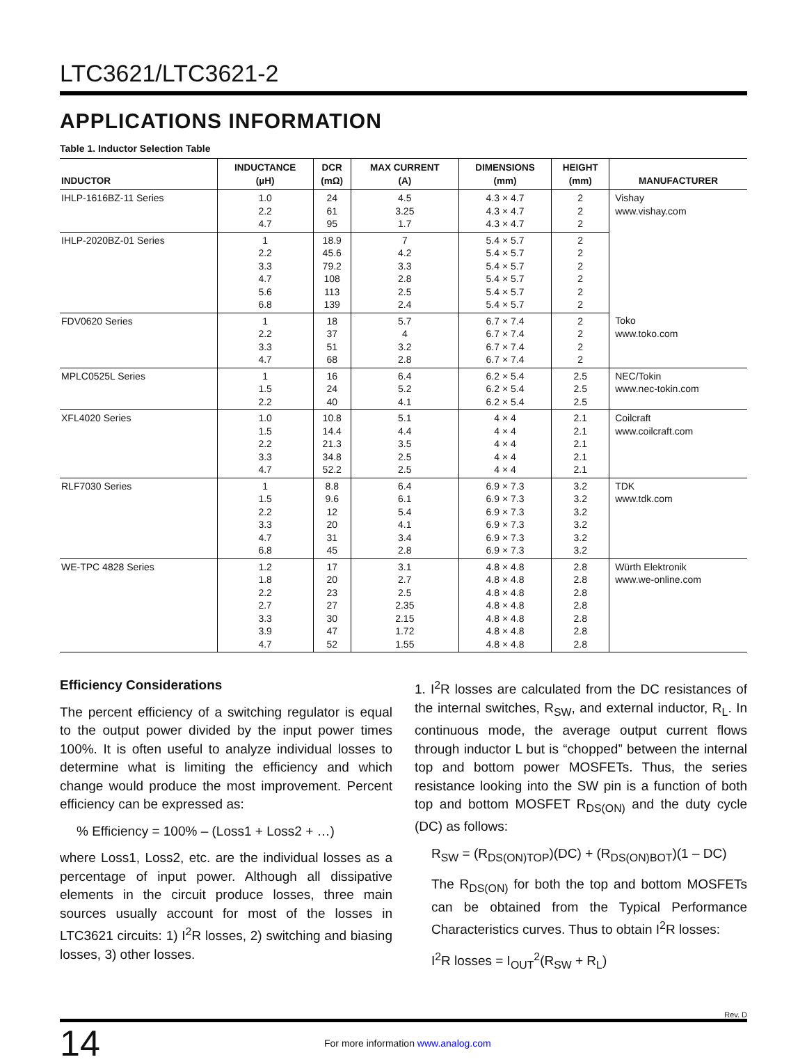LTC3621/LTC3621-2
APPLICATIONS INFORMATION
Table 1. Inductor Selection Table
| INDUCTOR | INDUCTANCE (µH) | DCR (mΩ) | MAX CURRENT (A) | DIMENSIONS (mm) | HEIGHT (mm) | MANUFACTURER |
| --- | --- | --- | --- | --- | --- | --- |
| IHLP-1616BZ-11 Series | 1.0 2.2 4.7 | 24 61 95 | 4.5 3.25 1.7 | 4.3 × 4.7 4.3 × 4.7 4.3 × 4.7 | 2 2 2 | Vishay www.vishay.com |
| IHLP-2020BZ-01 Series | 1 2.2 3.3 4.7 5.6 6.8 | 18.9 45.6 79.2 108 113 139 | 7 4.2 3.3 2.8 2.5 2.4 | 5.4 × 5.7 5.4 × 5.7 5.4 × 5.7 5.4 × 5.7 5.4 × 5.7 5.4 × 5.7 | 2 2 2 2 2 2 | |
| FDV0620 Series | 1 2.2 3.3 4.7 | 18 37 51 68 | 5.7 4 3.2 2.8 | 6.7 × 7.4 6.7 × 7.4 6.7 × 7.4 6.7 × 7.4 | 2 2 2 2 | Toko www.toko.com |
| MPLC0525L Series | 1 1.5 2.2 | 16 24 40 | 6.4 5.2 4.1 | 6.2 × 5.4 6.2 × 5.4 6.2 × 5.4 | 2.5 2.5 2.5 | NEC/Tokin www.nec-tokin.com |
| XFL4020 Series | 1.0 1.5 2.2 3.3 4.7 | 10.8 14.4 21.3 34.8 52.2 | 5.1 4.4 3.5 2.5 2.5 | 4 × 4 4 × 4 4 × 4 4 × 4 4 × 4 | 2.1 2.1 2.1 2.1 2.1 | Coilcraft www.coilcraft.com |
| RLF7030 Series | 1 1.5 2.2 3.3 4.7 6.8 | 8.8 9.6 12 20 31 45 | 6.4 6.1 5.4 4.1 3.4 2.8 | 6.9 × 7.3 6.9 × 7.3 6.9 × 7.3 6.9 × 7.3 6.9 × 7.3 6.9 × 7.3 | 3.2 3.2 3.2 3.2 3.2 3.2 | TDK www.tdk.com |
| WE-TPC 4828 Series | 1.2 1.8 2.2 2.7 3.3 3.9 4.7 | 17 20 23 27 30 47 52 | 3.1 2.7 2.5 2.35 2.15 1.72 1.55 | 4.8 × 4.8 4.8 × 4.8 4.8 × 4.8 4.8 × 4.8 4.8 × 4.8 4.8 × 4.8 4.8 × 4.8 | 2.8 2.8 2.8 2.8 2.8 2.8 2.8 | Würth Elektronik www.we-online.com |
Efficiency Considerations
The percent efficiency of a switching regulator is equal to the output power divided by the input power times 100%. It is often useful to analyze individual losses to determine what is limiting the efficiency and which change would produce the most improvement. Percent efficiency can be expressed as:
% Efficiency = 100% – (Loss1 + Loss2 + …)
where Loss1, Loss2, etc. are the individual losses as a percentage of input power. Although all dissipative elements in the circuit produce losses, three main sources usually account for most of the losses in LTC3621 circuits: 1) I<sup>2</sup>R losses, 2) switching and biasing losses, 3) other losses.
1. I<sup>2</sup>R losses are calculated from the DC resistances of the internal switches, R<sub>SW</sub>, and external inductor, R<sub>L</sub>. In continuous mode, the average output current flows through inductor L but is “chopped” between the internal top and bottom power MOSFETs. Thus, the series resistance looking into the SW pin is a function of both top and bottom MOSFET R<sub>DS(ON)</sub> and the duty cycle (DC) as follows:
R<sub>SW</sub> = (R<sub>DS(ON)TOP</sub>)(DC) + (R<sub>DS(ON)BOT</sub>)(1 – DC)
The R<sub>DS(ON)</sub> for both the top and bottom MOSFETs can be obtained from the Typical Performance Characteristics curves. Thus to obtain I<sup>2</sup>R losses:
I<sup>2</sup>R losses = I<sub>OUT</sub><sup>2</sup>(R<sub>SW</sub> + R<sub>L</sub>)
Rev. D
14 For more information www.analog.com